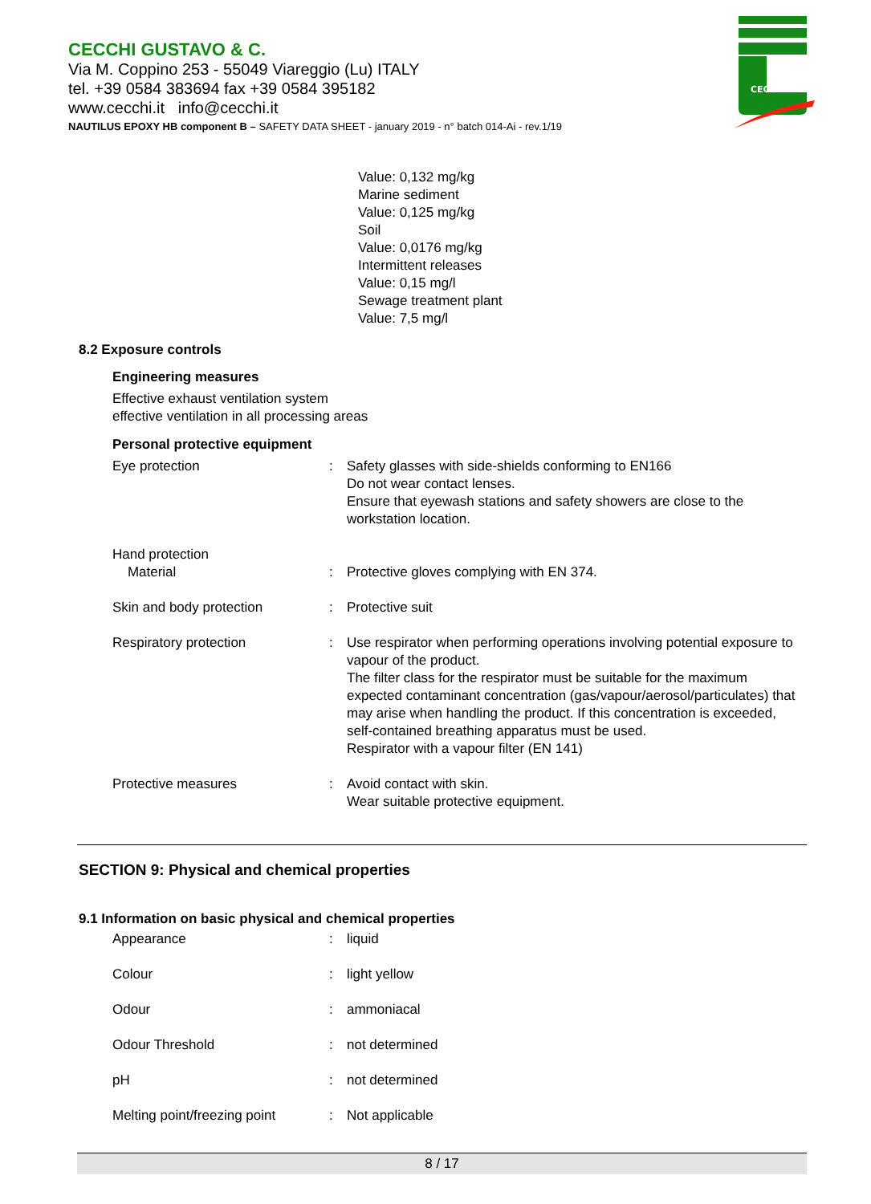CECCHI GUSTAVO & C.
Via M. Coppino 253 - 55049 Viareggio (Lu) ITALY
tel. +39 0584 383694 fax +39 0584 395182
www.cecchi.it info@cecchi.it
NAUTILUS EPOXY HB component B – SAFETY DATA SHEET - january 2019 - n° batch 014-Ai - rev.1/19
CECCHI
Value: 0,132 mg/kg
Marine sediment
Value: 0,125 mg/kg
Soil
Value: 0,0176 mg/kg
Intermittent releases
Value: 0,15 mg/l
Sewage treatment plant
Value: 7,5 mg/l
8.2 Exposure controls
Engineering measures
Effective exhaust ventilation system
effective ventilation in all processing areas
Personal protective equipment
| Eye protection | : | Safety glasses with side-shields conforming to EN166 Do not wear contact lenses. Ensure that eyewash stations and safety showers are close to the workstation location. |
| Hand protection Material | : | Protective gloves complying with EN 374. |
| Skin and body protection | : | Protective suit |
| Respiratory protection | : | Use respirator when performing operations involving potential exposure to vapour of the product. The filter class for the respirator must be suitable for the maximum expected contaminant concentration (gas/vapour/aerosol/particulates) that may arise when handling the product. If this concentration is exceeded, self-contained breathing apparatus must be used. Respirator with a vapour filter (EN 141) |
| Protective measures | : | Avoid contact with skin. Wear suitable protective equipment. |
SECTION 9: Physical and chemical properties
9.1 Information on basic physical and chemical properties
| Appearance | : | liquid |
| Colour | : | light yellow |
| Odour | : | ammoniacal |
| Odour Threshold | : | not determined |
| pH | : | not determined |
| Melting point/freezing point | : | Not applicable |
8 / 17